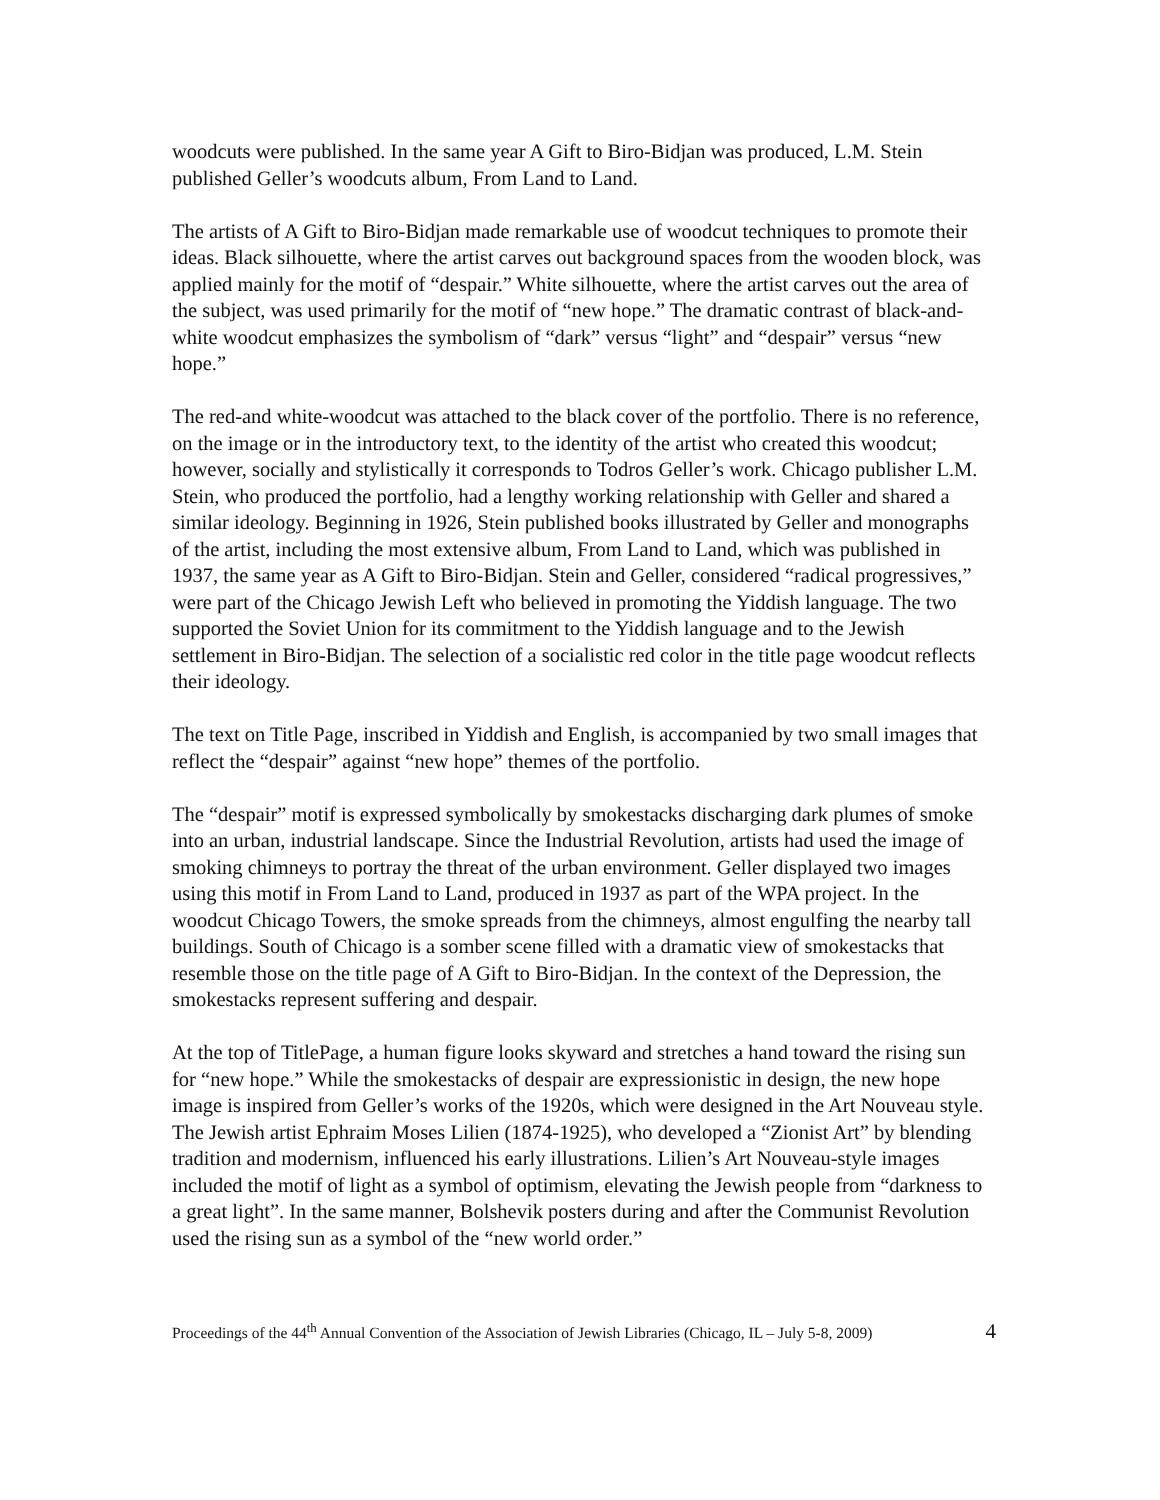woodcuts were published. In the same year A Gift to Biro-Bidjan was produced, L.M. Stein published Geller’s woodcuts album, From Land to Land.
The artists of A Gift to Biro-Bidjan made remarkable use of woodcut techniques to promote their ideas. Black silhouette, where the artist carves out background spaces from the wooden block, was applied mainly for the motif of “despair.” White silhouette, where the artist carves out the area of the subject, was used primarily for the motif of “new hope.” The dramatic contrast of black-and-white woodcut emphasizes the symbolism of “dark” versus “light” and “despair” versus “new hope.”
The red-and white-woodcut was attached to the black cover of the portfolio. There is no reference, on the image or in the introductory text, to the identity of the artist who created this woodcut; however, socially and stylistically it corresponds to Todros Geller’s work. Chicago publisher L.M. Stein, who produced the portfolio, had a lengthy working relationship with Geller and shared a similar ideology. Beginning in 1926, Stein published books illustrated by Geller and monographs of the artist, including the most extensive album, From Land to Land, which was published in 1937, the same year as A Gift to Biro-Bidjan. Stein and Geller, considered “radical progressives,” were part of the Chicago Jewish Left who believed in promoting the Yiddish language. The two supported the Soviet Union for its commitment to the Yiddish language and to the Jewish settlement in Biro-Bidjan. The selection of a socialistic red color in the title page woodcut reflects their ideology.
The text on Title Page, inscribed in Yiddish and English, is accompanied by two small images that reflect the “despair” against “new hope” themes of the portfolio.
The “despair” motif is expressed symbolically by smokestacks discharging dark plumes of smoke into an urban, industrial landscape. Since the Industrial Revolution, artists had used the image of smoking chimneys to portray the threat of the urban environment. Geller displayed two images using this motif in From Land to Land, produced in 1937 as part of the WPA project. In the woodcut Chicago Towers, the smoke spreads from the chimneys, almost engulfing the nearby tall buildings. South of Chicago is a somber scene filled with a dramatic view of smokestacks that resemble those on the title page of A Gift to Biro-Bidjan. In the context of the Depression, the smokestacks represent suffering and despair.
At the top of TitlePage, a human figure looks skyward and stretches a hand toward the rising sun for “new hope.” While the smokestacks of despair are expressionistic in design, the new hope image is inspired from Geller’s works of the 1920s, which were designed in the Art Nouveau style. The Jewish artist Ephraim Moses Lilien (1874-1925), who developed a “Zionist Art” by blending tradition and modernism, influenced his early illustrations. Lilien’s Art Nouveau-style images included the motif of light as a symbol of optimism, elevating the Jewish people from “darkness to a great light”. In the same manner, Bolshevik posters during and after the Communist Revolution used the rising sun as a symbol of the “new world order.”
Proceedings of the 44<sup>th</sup> Annual Convention of the Association of Jewish Libraries (Chicago, IL – July 5-8, 2009) 4